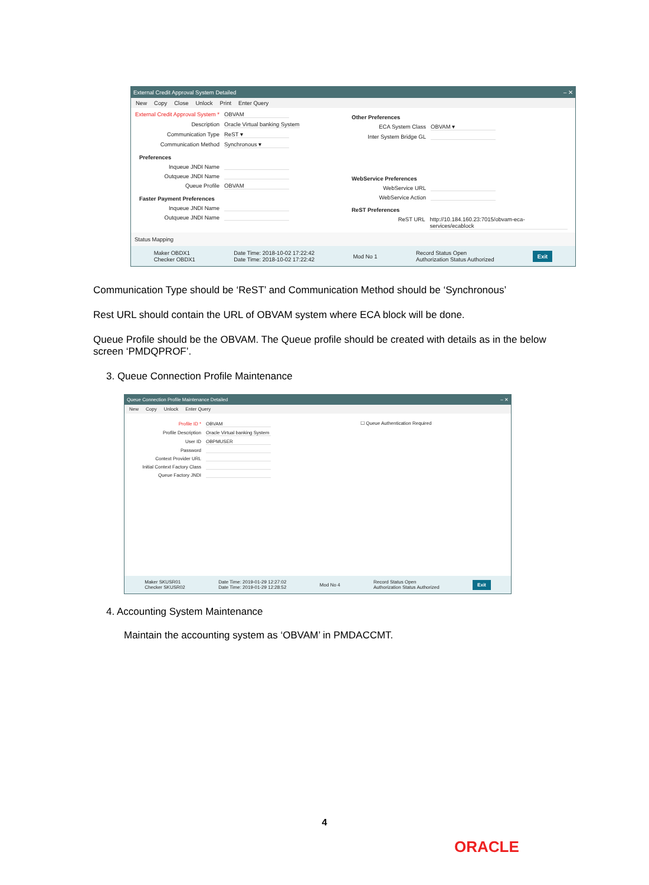External Credit Approval System Detailed – ✕
New Copy Close Unlock Print Enter Query
External Credit Approval System *
OBVAM
Description Oracle Virtual banking System
Communication Type ReST ▾
Communication Method Synchronous ▾
Preferences
Inqueue JNDI Name
Outqueue JNDI Name
Queue Profile OBVAM
Faster Payment Preferences
Inqueue JNDI Name
Outqueue JNDI Name
Other Preferences
ECA System Class OBVAM ▾
Inter System Bridge GL
WebService Preferences
WebService URL
WebService Action
ReST Preferences
ReST URL http://10.184.160.23:7015/obvam-eca-services/ecablock
Status Mapping
Maker OBDX1
Checker OBDX1
Date Time: 2018-10-02 17:22:42
Date Time: 2018-10-02 17:22:42
Mod No 1
Record Status Open
Authorization Status Authorized
Exit
Communication Type should be ‘ReST’ and Communication Method should be ‘Synchronous’
Rest URL should contain the URL of OBVAM system where ECA block will be done.
Queue Profile should be the OBVAM. The Queue profile should be created with details as in the below screen ‘PMDQPROF’.
3. Queue Connection Profile Maintenance
Queue Connection Profile Maintenance Detailed – ✕
New Copy Unlock Enter Query
Profile ID * OBVAM
Profile Description Oracle Virtual banking System
User ID OBPMUSER
Password
Context Provider URL
Initial Context Factory Class
Queue Factory JNDI
☐ Queue Authentication Required
Maker SKUSR01
Checker SKUSR02
Date Time: 2019-01-29 12:27:02
Date Time: 2019-01-29 12:28:52
Mod No 4
Record Status Open
Authorization Status Authorized
Exit
4. Accounting System Maintenance
Maintain the accounting system as ‘OBVAM’ in PMDACCMT.
4
ORACLE